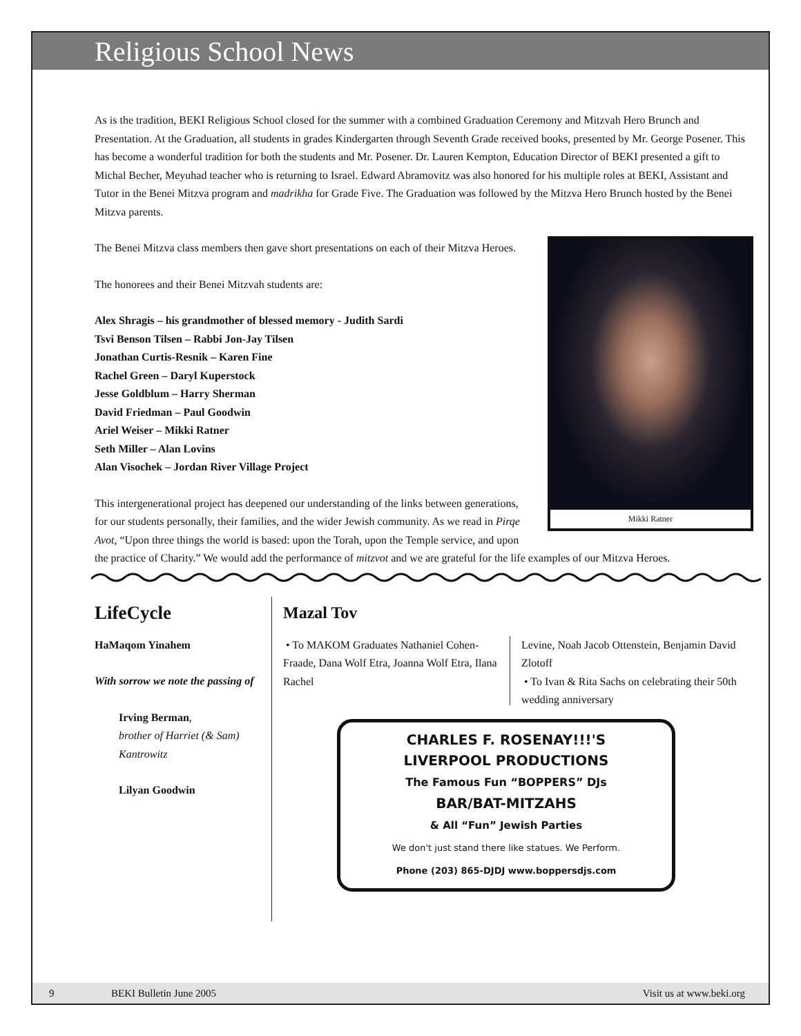Religious School News
As is the tradition, BEKI Religious School closed for the summer with a combined Graduation Ceremony and Mitzvah Hero Brunch and Presentation. At the Graduation, all students in grades Kindergarten through Seventh Grade received books, presented by Mr. George Posener. This has become a wonderful tradition for both the students and Mr. Posener. Dr. Lauren Kempton, Education Director of BEKI presented a gift to Michal Becher, Meyuhad teacher who is returning to Israel. Edward Abramovitz was also honored for his multiple roles at BEKI, Assistant and Tutor in the Benei Mitzva program and madrikha for Grade Five. The Graduation was followed by the Mitzva Hero Brunch hosted by the Benei Mitzva parents.
Mikki Ratner
The Benei Mitzva class members then gave short presentations on each of their Mitzva Heroes.
The honorees and their Benei Mitzvah students are:
Alex Shragis – his grandmother of blessed memory - Judith Sardi
Tsvi Benson Tilsen – Rabbi Jon-Jay Tilsen
Jonathan Curtis-Resnik – Karen Fine
Rachel Green – Daryl Kuperstock
Jesse Goldblum – Harry Sherman
David Friedman – Paul Goodwin
Ariel Weiser – Mikki Ratner
Seth Miller – Alan Lovins
Alan Visochek – Jordan River Village Project
This intergenerational project has deepened our understanding of the links between generations, for our students personally, their families, and the wider Jewish community. As we read in Pirqe Avot, “Upon three things the world is based: upon the Torah, upon the Temple service, and upon the practice of Charity.” We would add the performance of mitzvot and we are grateful for the life examples of our Mitzva Heroes.
LifeCycle
HaMaqom Yinahem
With sorrow we note the passing of
Irving Berman,
brother of Harriet (& Sam) Kantrowitz
Lilyan Goodwin
Mazal Tov
• To MAKOM Graduates Nathaniel Cohen-Fraade, Dana Wolf Etra, Joanna Wolf Etra, Ilana Rachel
Levine, Noah Jacob Ottenstein, Benjamin David Zlotoff
• To Ivan & Rita Sachs on celebrating their 50th wedding anniversary
CHARLES F. ROSENAY!!!'S
LIVERPOOL PRODUCTIONS
The Famous Fun “BOPPERS” DJs
BAR/BAT-MITZAHS
& All “Fun” Jewish Parties
We don't just stand there like statues. We Perform.
Phone (203) 865-DJDJ www.boppersdjs.com
9 BEKI Bulletin June 2005 Visit us at www.beki.org